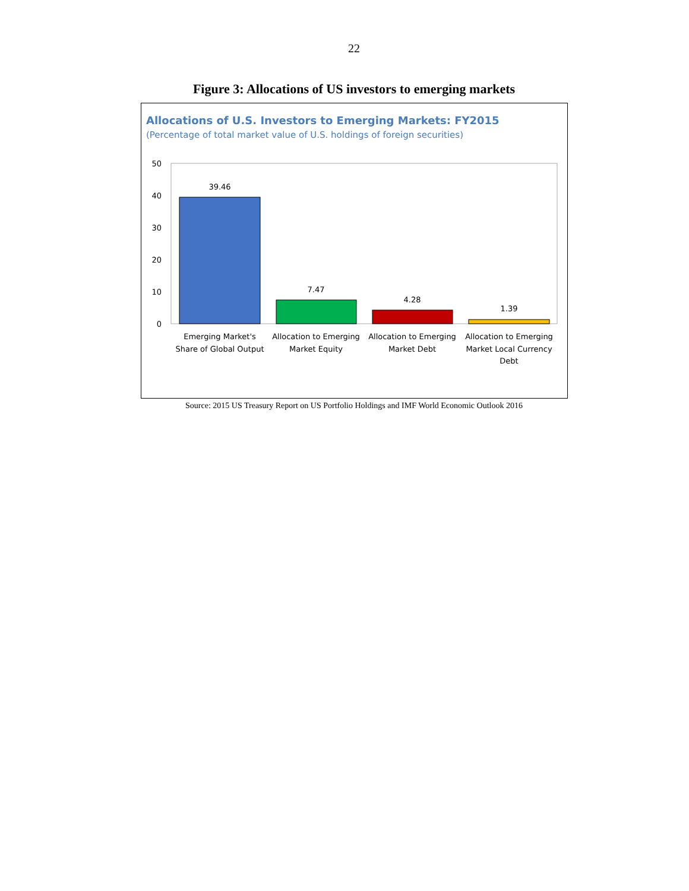22
Figure 3: Allocations of US investors to emerging markets
Allocations of U.S. Investors to Emerging Markets: FY2015
(Percentage of total market value of U.S. holdings of foreign securities)
50
40
30
20
10
0
39.46
7.47
4.28
1.39
Emerging Market's
Share of Global Output
Allocation to Emerging
Market Equity
Allocation to Emerging
Market Debt
Allocation to Emerging
Market Local Currency
Debt
Source: 2015 US Treasury Report on US Portfolio Holdings and IMF World Economic Outlook 2016